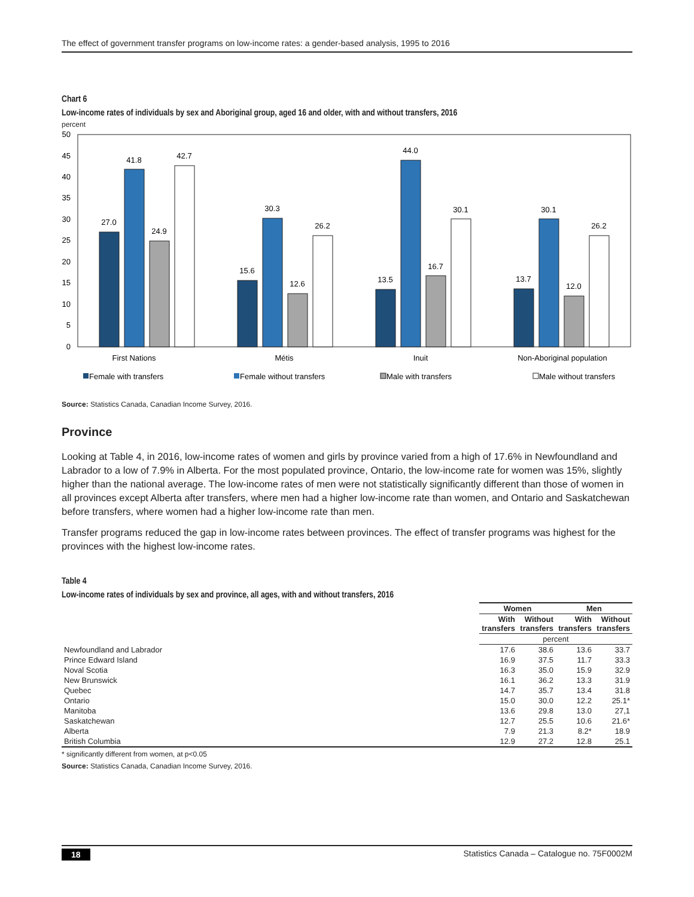The effect of government transfer programs on low-income rates: a gender-based analysis, 1995 to 2016
Chart 6
Low-income rates of individuals by sex and Aboriginal group, aged 16 and older, with and without transfers, 2016
percent
50
45
40
35
30
25
20
15
10
5
0
27.0
41.8
24.9
42.7
15.6
30.3
12.6
26.2
13.5
44.0
16.7
30.1
13.7
30.1
12.0
26.2
First Nations
Métis
Inuit
Non-Aboriginal population
Female with transfers
Female without transfers
Male with transfers
Male without transfers
Source: Statistics Canada, Canadian Income Survey, 2016.
Province
Looking at Table 4, in 2016, low-income rates of women and girls by province varied from a high of 17.6% in Newfoundland and Labrador to a low of 7.9% in Alberta. For the most populated province, Ontario, the low-income rate for women was 15%, slightly higher than the national average. The low-income rates of men were not statistically significantly different than those of women in all provinces except Alberta after transfers, where men had a higher low-income rate than women, and Ontario and Saskatchewan before transfers, where women had a higher low-income rate than men.
Transfer programs reduced the gap in low-income rates between provinces. The effect of transfer programs was highest for the provinces with the highest low-income rates.
Table 4
Low-income rates of individuals by sex and province, all ages, with and without transfers, 2016
| | Women | | Men | |
| --- | --- | --- | --- | --- |
| | With transfers | Without transfers | With transfers | Without transfers |
| | percent | | | |
| Newfoundland and Labrador | 17.6 | 38.6 | 13.6 | 33.7 |
| Prince Edward Island | 16.9 | 37.5 | 11.7 | 33.3 |
| Noval Scotia | 16.3 | 35.0 | 15.9 | 32.9 |
| New Brunswick | 16.1 | 36.2 | 13.3 | 31.9 |
| Quebec | 14.7 | 35.7 | 13.4 | 31.8 |
| Ontario | 15.0 | 30.0 | 12.2 | 25.1* |
| Manitoba | 13.6 | 29.8 | 13.0 | 27,1 |
| Saskatchewan | 12.7 | 25.5 | 10.6 | 21.6* |
| Alberta | 7.9 | 21.3 | 8.2* | 18.9 |
| British Columbia | 12.9 | 27.2 | 12.8 | 25.1 |
* significantly different from women, at p<0.05
Source: Statistics Canada, Canadian Income Survey, 2016.
18 Statistics Canada – Catalogue no. 75F0002M